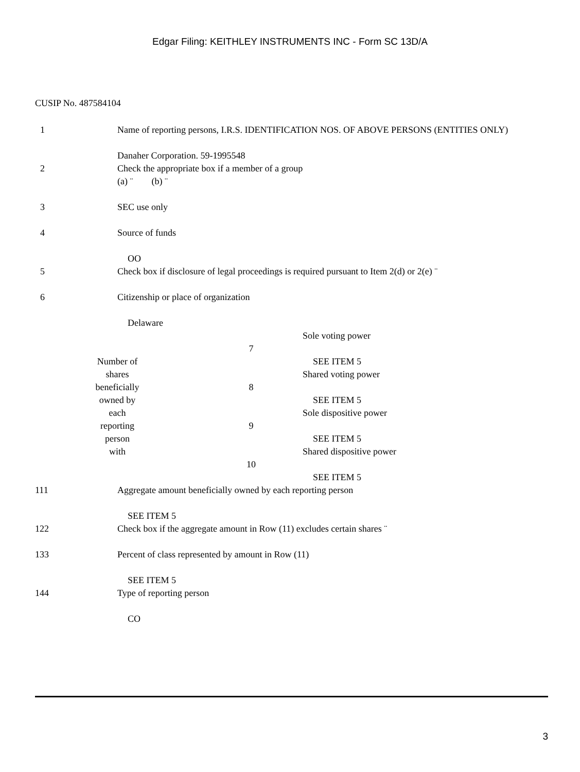Edgar Filing: KEITHLEY INSTRUMENTS INC - Form SC 13D/A
CUSIP No. 487584104
| 1 | Name of reporting persons, I.R.S. IDENTIFICATION NOS. OF ABOVE PERSONS (ENTITIES ONLY) Danaher Corporation. 59-1995548 |
| 2 | Check the appropriate box if a member of a group (a) ¨ (b) ¨ |
| 3 | SEC use only |
| 4 | Source of funds OO |
| 5 | Check box if disclosure of legal proceedings is required pursuant to Item 2(d) or 2(e) ¨ |
| 6 | Citizenship or place of organization Delaware |
| / Number of shares beneficially owned by each reporting person with / 7 / Sole voting power SEE ITEM 5 / / / 8 / Shared voting power SEE ITEM 5 / / / 9 / Sole dispositive power SEE ITEM 5 / / / 10 / Shared dispositive power SEE ITEM 5 / | |
| 111 | Aggregate amount beneficially owned by each reporting person SEE ITEM 5 |
| 122 | Check box if the aggregate amount in Row (11) excludes certain shares ¨ |
| 133 | Percent of class represented by amount in Row (11) SEE ITEM 5 |
| 144 | Type of reporting person CO |
3